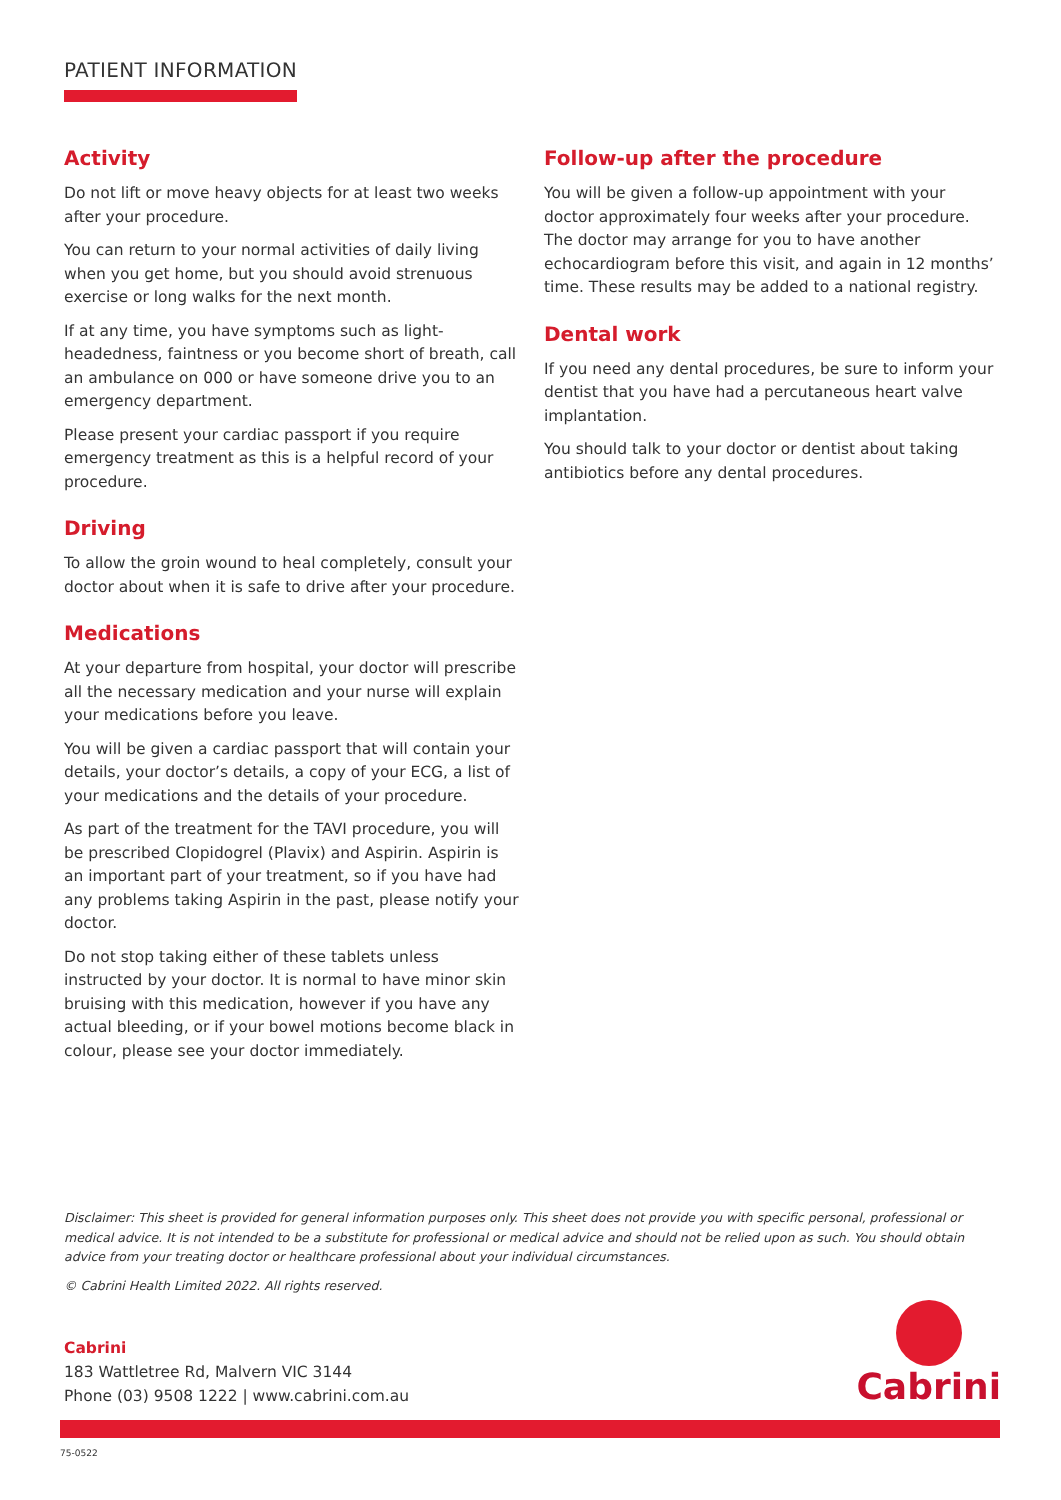PATIENT INFORMATION
Activity
Do not lift or move heavy objects for at least two weeks after your procedure.
You can return to your normal activities of daily living when you get home, but you should avoid strenuous exercise or long walks for the next month.
If at any time, you have symptoms such as light-headedness, faintness or you become short of breath, call an ambulance on 000 or have someone drive you to an emergency department.
Please present your cardiac passport if you require emergency treatment as this is a helpful record of your procedure.
Driving
To allow the groin wound to heal completely, consult your doctor about when it is safe to drive after your procedure.
Medications
At your departure from hospital, your doctor will prescribe all the necessary medication and your nurse will explain your medications before you leave.
You will be given a cardiac passport that will contain your details, your doctor’s details, a copy of your ECG, a list of your medications and the details of your procedure.
As part of the treatment for the TAVI procedure, you will be prescribed Clopidogrel (Plavix) and Aspirin. Aspirin is an important part of your treatment, so if you have had any problems taking Aspirin in the past, please notify your doctor.
Do not stop taking either of these tablets unless instructed by your doctor. It is normal to have minor skin bruising with this medication, however if you have any actual bleeding, or if your bowel motions become black in colour, please see your doctor immediately.
Follow-up after the procedure
You will be given a follow-up appointment with your doctor approximately four weeks after your procedure. The doctor may arrange for you to have another echocardiogram before this visit, and again in 12 months’ time. These results may be added to a national registry.
Dental work
If you need any dental procedures, be sure to inform your dentist that you have had a percutaneous heart valve implantation.
You should talk to your doctor or dentist about taking antibiotics before any dental procedures.
Disclaimer: This sheet is provided for general information purposes only. This sheet does not provide you with specific personal, professional or medical advice. It is not intended to be a substitute for professional or medical advice and should not be relied upon as such. You should obtain advice from your treating doctor or healthcare professional about your individual circumstances.
© Cabrini Health Limited 2022. All rights reserved.
Cabrini
183 Wattletree Rd, Malvern VIC 3144
Phone (03) 9508 1222 | www.cabrini.com.au
Cabrini
75-0522